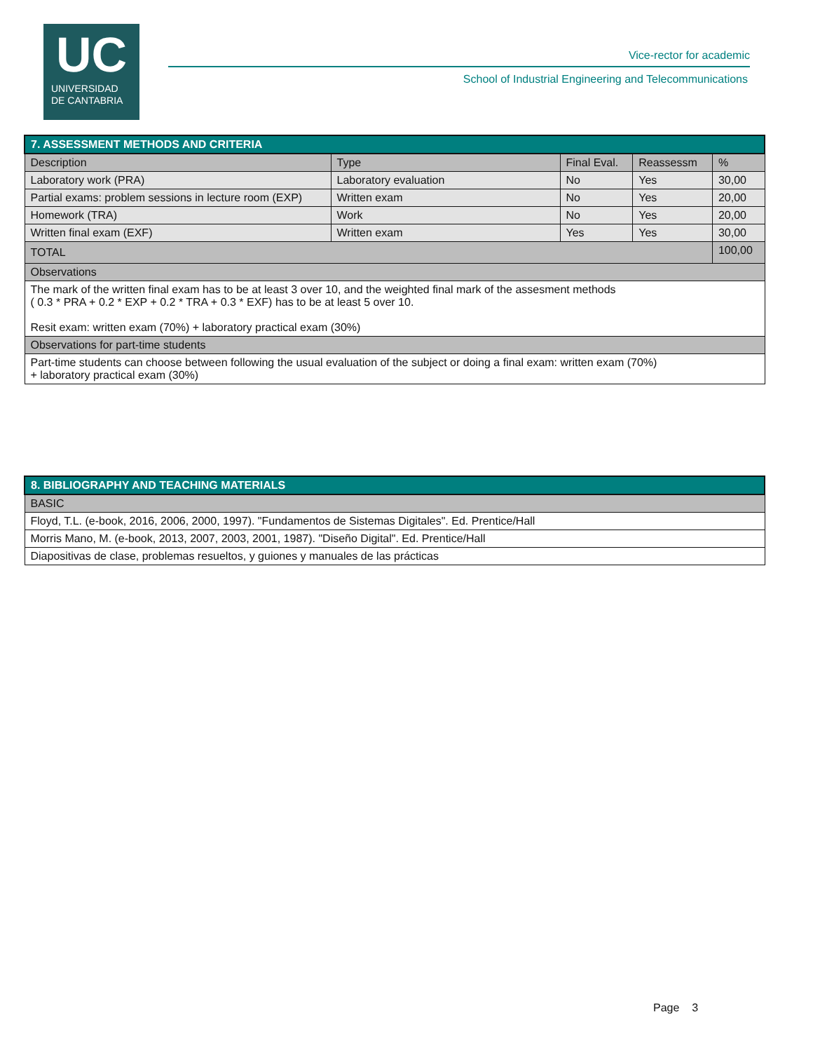UC
UNIVERSIDAD
DE CANTABRIA
Vice-rector for academic
School of Industrial Engineering and Telecommunications
| 7. ASSESSMENT METHODS AND CRITERIA | | | | |
| Description | Type | Final Eval. | Reassessm | % |
| Laboratory work (PRA) | Laboratory evaluation | No | Yes | 30,00 |
| Partial exams: problem sessions in lecture room (EXP) | Written exam | No | Yes | 20,00 |
| Homework (TRA) | Work | No | Yes | 20,00 |
| Written final exam (EXF) | Written exam | Yes | Yes | 30,00 |
| TOTAL | | | | 100,00 |
| Observations | | | | |
| The mark of the written final exam has to be at least 3 over 10, and the weighted final mark of the assesment methods ( 0.3 * PRA + 0.2 * EXP + 0.2 * TRA + 0.3 * EXF) has to be at least 5 over 10. Resit exam: written exam (70%) + laboratory practical exam (30%) | | | | |
| Observations for part-time students | | | | |
| Part-time students can choose between following the usual evaluation of the subject or doing a final exam: written exam (70%) + laboratory practical exam (30%) | | | | |
| 8. BIBLIOGRAPHY AND TEACHING MATERIALS |
| BASIC |
| Floyd, T.L. (e-book, 2016, 2006, 2000, 1997). "Fundamentos de Sistemas Digitales". Ed. Prentice/Hall |
| Morris Mano, M. (e-book, 2013, 2007, 2003, 2001, 1987). "Diseño Digital". Ed. Prentice/Hall |
| Diapositivas de clase, problemas resueltos, y guiones y manuales de las prácticas |
Page 3